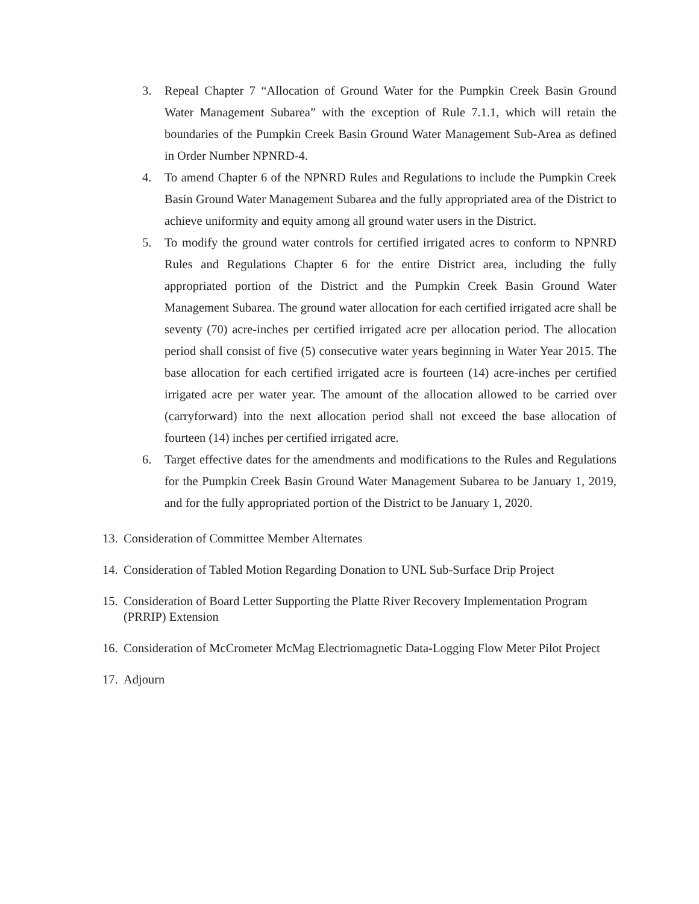3. Repeal Chapter 7 “Allocation of Ground Water for the Pumpkin Creek Basin Ground Water Management Subarea” with the exception of Rule 7.1.1, which will retain the boundaries of the Pumpkin Creek Basin Ground Water Management Sub-Area as defined in Order Number NPNRD-4.
4. To amend Chapter 6 of the NPNRD Rules and Regulations to include the Pumpkin Creek Basin Ground Water Management Subarea and the fully appropriated area of the District to achieve uniformity and equity among all ground water users in the District.
5. To modify the ground water controls for certified irrigated acres to conform to NPNRD Rules and Regulations Chapter 6 for the entire District area, including the fully appropriated portion of the District and the Pumpkin Creek Basin Ground Water Management Subarea. The ground water allocation for each certified irrigated acre shall be seventy (70) acre-inches per certified irrigated acre per allocation period. The allocation period shall consist of five (5) consecutive water years beginning in Water Year 2015. The base allocation for each certified irrigated acre is fourteen (14) acre-inches per certified irrigated acre per water year. The amount of the allocation allowed to be carried over (carryforward) into the next allocation period shall not exceed the base allocation of fourteen (14) inches per certified irrigated acre.
6. Target effective dates for the amendments and modifications to the Rules and Regulations for the Pumpkin Creek Basin Ground Water Management Subarea to be January 1, 2019, and for the fully appropriated portion of the District to be January 1, 2020.
13. Consideration of Committee Member Alternates
14. Consideration of Tabled Motion Regarding Donation to UNL Sub-Surface Drip Project
15. Consideration of Board Letter Supporting the Platte River Recovery Implementation Program (PRRIP) Extension
16. Consideration of McCrometer McMag Electriomagnetic Data-Logging Flow Meter Pilot Project
17. Adjourn